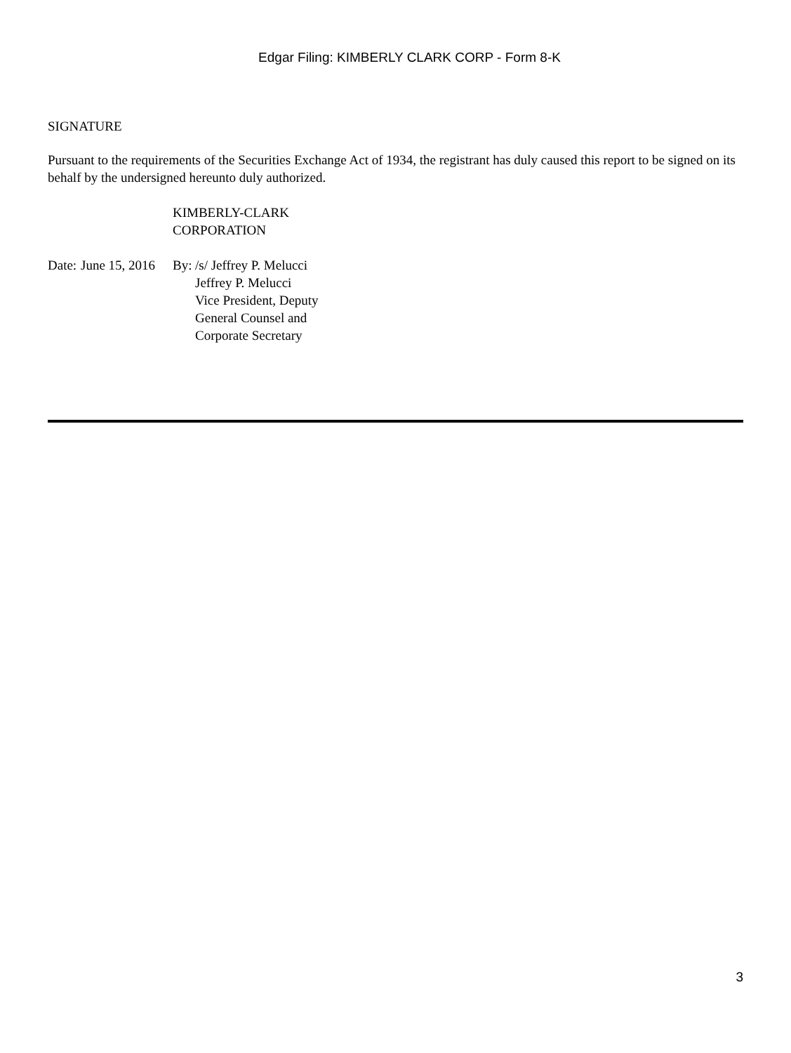Edgar Filing: KIMBERLY CLARK CORP - Form 8-K
SIGNATURE
Pursuant to the requirements of the Securities Exchange Act of 1934, the registrant has duly caused this report to be signed on its behalf by the undersigned hereunto duly authorized.
KIMBERLY-CLARK
CORPORATION
| Date: | June 15, 2016 | By: | /s/ Jeffrey P. Melucci |
| | | | Jeffrey P. Melucci Vice President, Deputy General Counsel and Corporate Secretary |
3